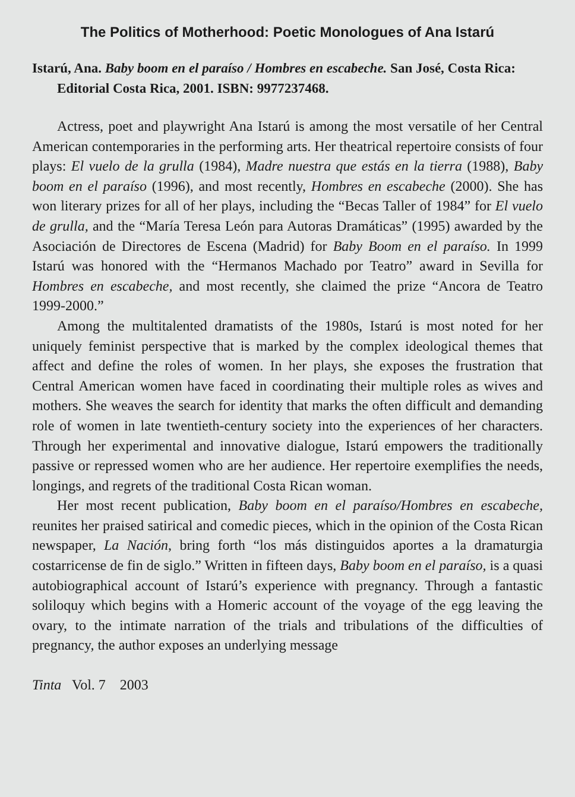The Politics of Motherhood: Poetic Monologues of Ana Istarú
Istarú, Ana. Baby boom en el paraíso / Hombres en escabeche. San José, Costa Rica: Editorial Costa Rica, 2001. ISBN: 9977237468.
Actress, poet and playwright Ana Istarú is among the most versatile of her Central American contemporaries in the performing arts. Her theatrical repertoire consists of four plays: El vuelo de la grulla (1984), Madre nuestra que estás en la tierra (1988), Baby boom en el paraíso (1996), and most recently, Hombres en escabeche (2000). She has won literary prizes for all of her plays, including the “Becas Taller of 1984” for El vuelo de grulla, and the “María Teresa León para Autoras Dramáticas” (1995) awarded by the Asociación de Directores de Escena (Madrid) for Baby Boom en el paraíso. In 1999 Istarú was honored with the “Hermanos Machado por Teatro” award in Sevilla for Hombres en escabeche, and most recently, she claimed the prize “Ancora de Teatro 1999-2000.”
Among the multitalented dramatists of the 1980s, Istarú is most noted for her uniquely feminist perspective that is marked by the complex ideological themes that affect and define the roles of women. In her plays, she exposes the frustration that Central American women have faced in coordinating their multiple roles as wives and mothers. She weaves the search for identity that marks the often difficult and demanding role of women in late twentieth-century society into the experiences of her characters. Through her experimental and innovative dialogue, Istarú empowers the traditionally passive or repressed women who are her audience. Her repertoire exemplifies the needs, longings, and regrets of the traditional Costa Rican woman.
Her most recent publication, Baby boom en el paraíso/Hombres en escabeche, reunites her praised satirical and comedic pieces, which in the opinion of the Costa Rican newspaper, La Nación, bring forth “los más distinguidos aportes a la dramaturgia costarricense de fin de siglo.” Written in fifteen days, Baby boom en el paraíso, is a quasi autobiographical account of Istarú’s experience with pregnancy. Through a fantastic soliloquy which begins with a Homeric account of the voyage of the egg leaving the ovary, to the intimate narration of the trials and tribulations of the difficulties of pregnancy, the author exposes an underlying message
Tinta Vol. 7 2003